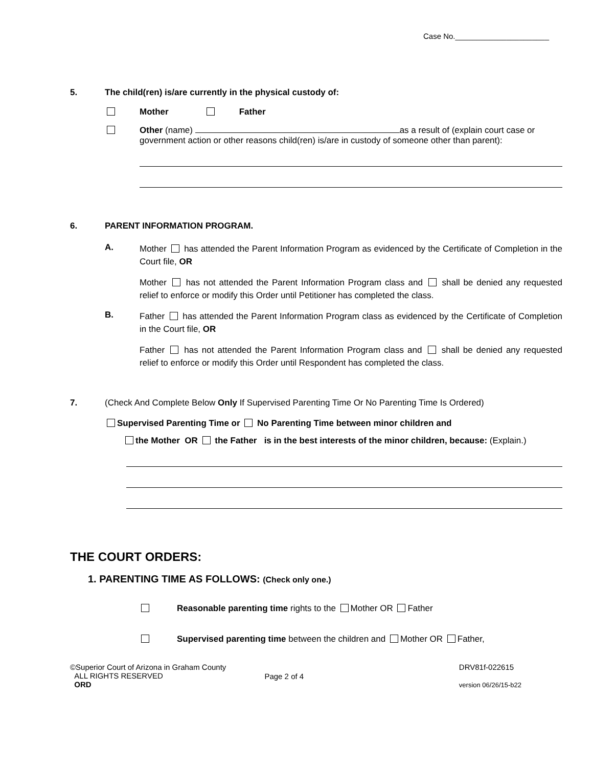Case No.______________________
5. The child(ren) is/are currently in the physical custody of:
Mother Father
Other (name) as a result of (explain court case or government action or other reasons child(ren) is/are in custody of someone other than parent):
6. PARENT INFORMATION PROGRAM.
A.
Mother has attended the Parent Information Program as evidenced by the Certificate of Completion in the Court file, OR
Mother has not attended the Parent Information Program class and shall be denied any requested relief to enforce or modify this Order until Petitioner has completed the class.
B.
Father has attended the Parent Information Program class as evidenced by the Certificate of Completion in the Court file, OR
Father has not attended the Parent Information Program class and shall be denied any requested relief to enforce or modify this Order until Respondent has completed the class.
7. (Check And Complete Below Only If Supervised Parenting Time Or No Parenting Time Is Ordered)
Supervised Parenting Time or No Parenting Time between minor children and
the Mother OR the Father is in the best interests of the minor children, because: (Explain.)
THE COURT ORDERS:
1. PARENTING TIME AS FOLLOWS: (Check only one.)
Reasonable parenting time rights to the Mother OR Father
Supervised parenting time between the children and Mother OR Father,
©Superior Court of Arizona in Graham County
ALL RIGHTS RESERVED
ORD
Page 2 of 4
DRV81f-022615
version 06/26/15-b22